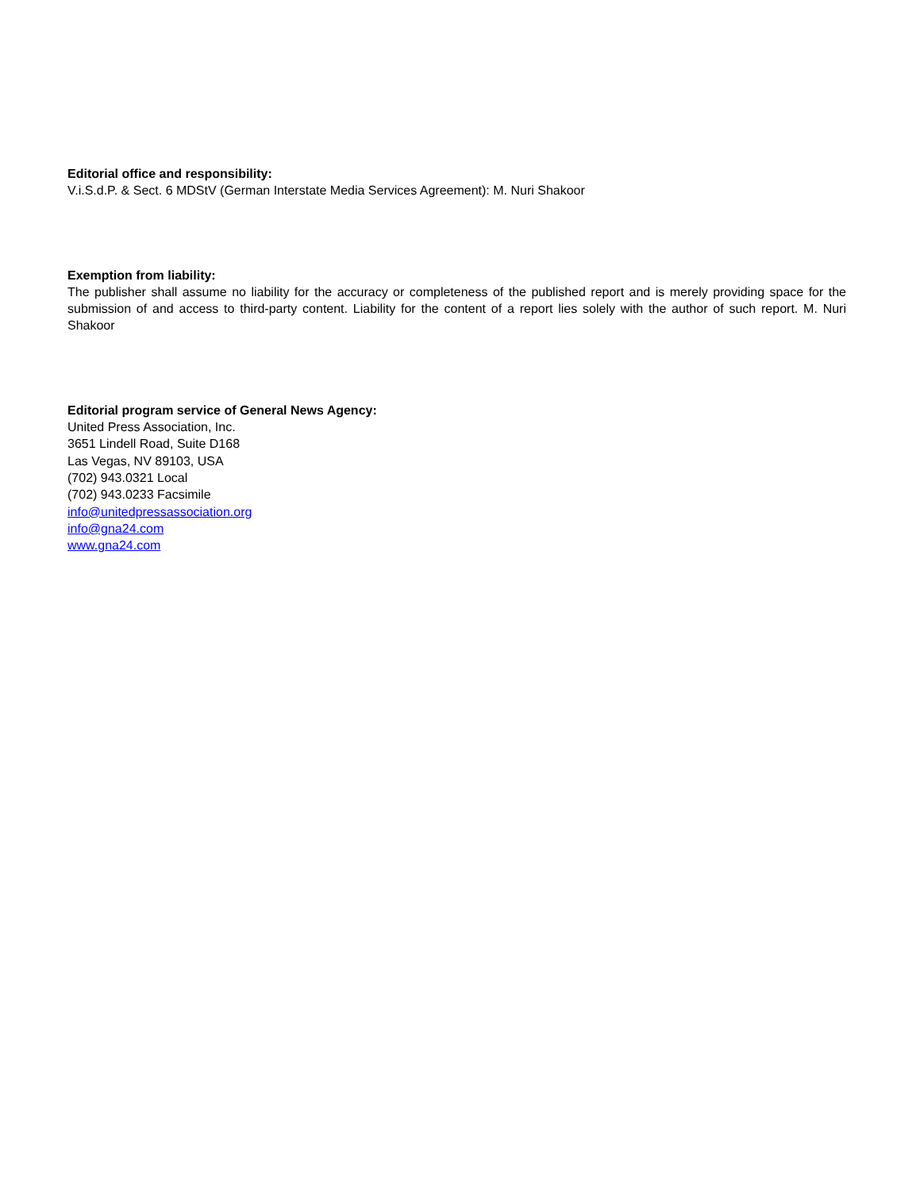Editorial office and responsibility:
V.i.S.d.P. & Sect. 6 MDStV (German Interstate Media Services Agreement): M. Nuri Shakoor
Exemption from liability:
The publisher shall assume no liability for the accuracy or completeness of the published report and is merely providing space for the submission of and access to third-party content. Liability for the content of a report lies solely with the author of such report. M. Nuri Shakoor
Editorial program service of General News Agency:
United Press Association, Inc.
3651 Lindell Road, Suite D168
Las Vegas, NV 89103, USA
(702) 943.0321 Local
(702) 943.0233 Facsimile
info@unitedpressassociation.org
info@gna24.com
www.gna24.com